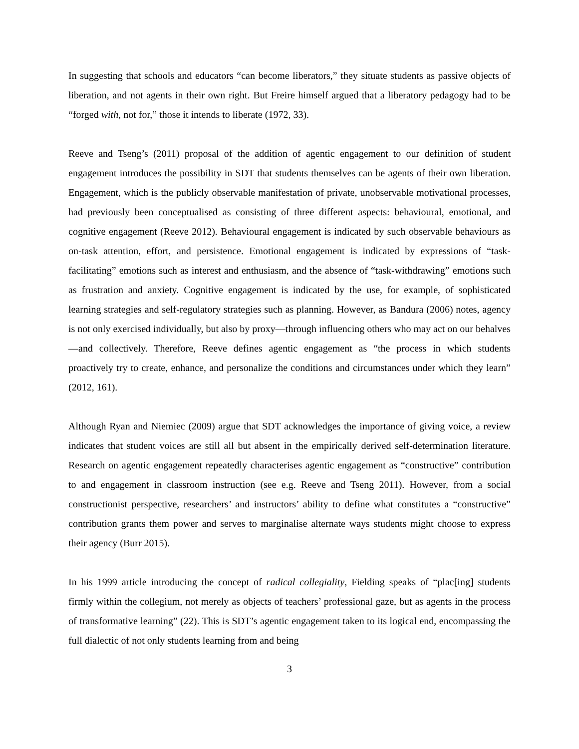In suggesting that schools and educators “can become liberators,” they situate students as passive objects of liberation, and not agents in their own right. But Freire himself argued that a liberatory pedagogy had to be “forged with, not for,” those it intends to liberate (1972, 33).
Reeve and Tseng’s (2011) proposal of the addition of agentic engagement to our definition of student engagement introduces the possibility in SDT that students themselves can be agents of their own liberation. Engagement, which is the publicly observable manifestation of private, unobservable motivational processes, had previously been conceptualised as consisting of three different aspects: behavioural, emotional, and cognitive engagement (Reeve 2012). Behavioural engagement is indicated by such observable behaviours as on-task attention, effort, and persistence. Emotional engagement is indicated by expressions of “task-facilitating” emotions such as interest and enthusiasm, and the absence of “task-withdrawing” emotions such as frustration and anxiety. Cognitive engagement is indicated by the use, for example, of sophisticated learning strategies and self-regulatory strategies such as planning. However, as Bandura (2006) notes, agency is not only exercised individually, but also by proxy—through influencing others who may act on our behalves—and collectively. Therefore, Reeve defines agentic engagement as “the process in which students proactively try to create, enhance, and personalize the conditions and circumstances under which they learn” (2012, 161).
Although Ryan and Niemiec (2009) argue that SDT acknowledges the importance of giving voice, a review indicates that student voices are still all but absent in the empirically derived self-determination literature. Research on agentic engagement repeatedly characterises agentic engagement as “constructive” contribution to and engagement in classroom instruction (see e.g. Reeve and Tseng 2011). However, from a social constructionist perspective, researchers’ and instructors’ ability to define what constitutes a “constructive” contribution grants them power and serves to marginalise alternate ways students might choose to express their agency (Burr 2015).
In his 1999 article introducing the concept of radical collegiality, Fielding speaks of “plac[ing] students firmly within the collegium, not merely as objects of teachers’ professional gaze, but as agents in the process of transformative learning” (22). This is SDT’s agentic engagement taken to its logical end, encompassing the full dialectic of not only students learning from and being
3